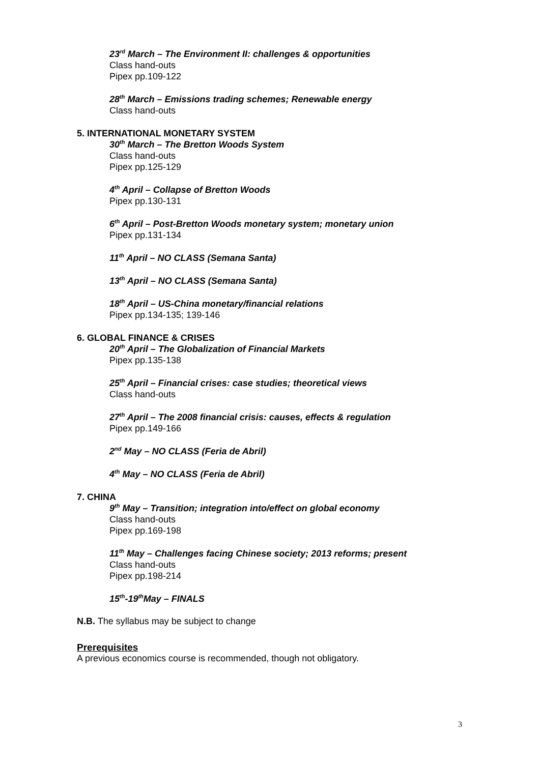23<sup>rd</sup> March – The Environment II: challenges & opportunities
Class hand-outs
Pipex pp.109-122
28<sup>th</sup> March – Emissions trading schemes; Renewable energy
Class hand-outs
5. INTERNATIONAL MONETARY SYSTEM
30<sup>th</sup> March – The Bretton Woods System
Class hand-outs
Pipex pp.125-129
4<sup>th</sup> April – Collapse of Bretton Woods
Pipex pp.130-131
6<sup>th</sup> April – Post-Bretton Woods monetary system; monetary union
Pipex pp.131-134
11<sup>th</sup> April – NO CLASS (Semana Santa)
13<sup>th</sup> April – NO CLASS (Semana Santa)
18<sup>th</sup> April – US-China monetary/financial relations
Pipex pp.134-135; 139-146
6. GLOBAL FINANCE & CRISES
20<sup>th</sup> April – The Globalization of Financial Markets
Pipex pp.135-138
25<sup>th</sup> April – Financial crises: case studies; theoretical views
Class hand-outs
27<sup>th</sup> April – The 2008 financial crisis: causes, effects & regulation
Pipex pp.149-166
2<sup>nd</sup> May – NO CLASS (Feria de Abril)
4<sup>th</sup> May – NO CLASS (Feria de Abril)
7. CHINA
9<sup>th</sup> May – Transition; integration into/effect on global economy
Class hand-outs
Pipex pp.169-198
11<sup>th</sup> May – Challenges facing Chinese society; 2013 reforms; present
Class hand-outs
Pipex pp.198-214
15<sup>th</sup>-19<sup>th</sup>May – FINALS
N.B. The syllabus may be subject to change
Prerequisites
A previous economics course is recommended, though not obligatory.
3